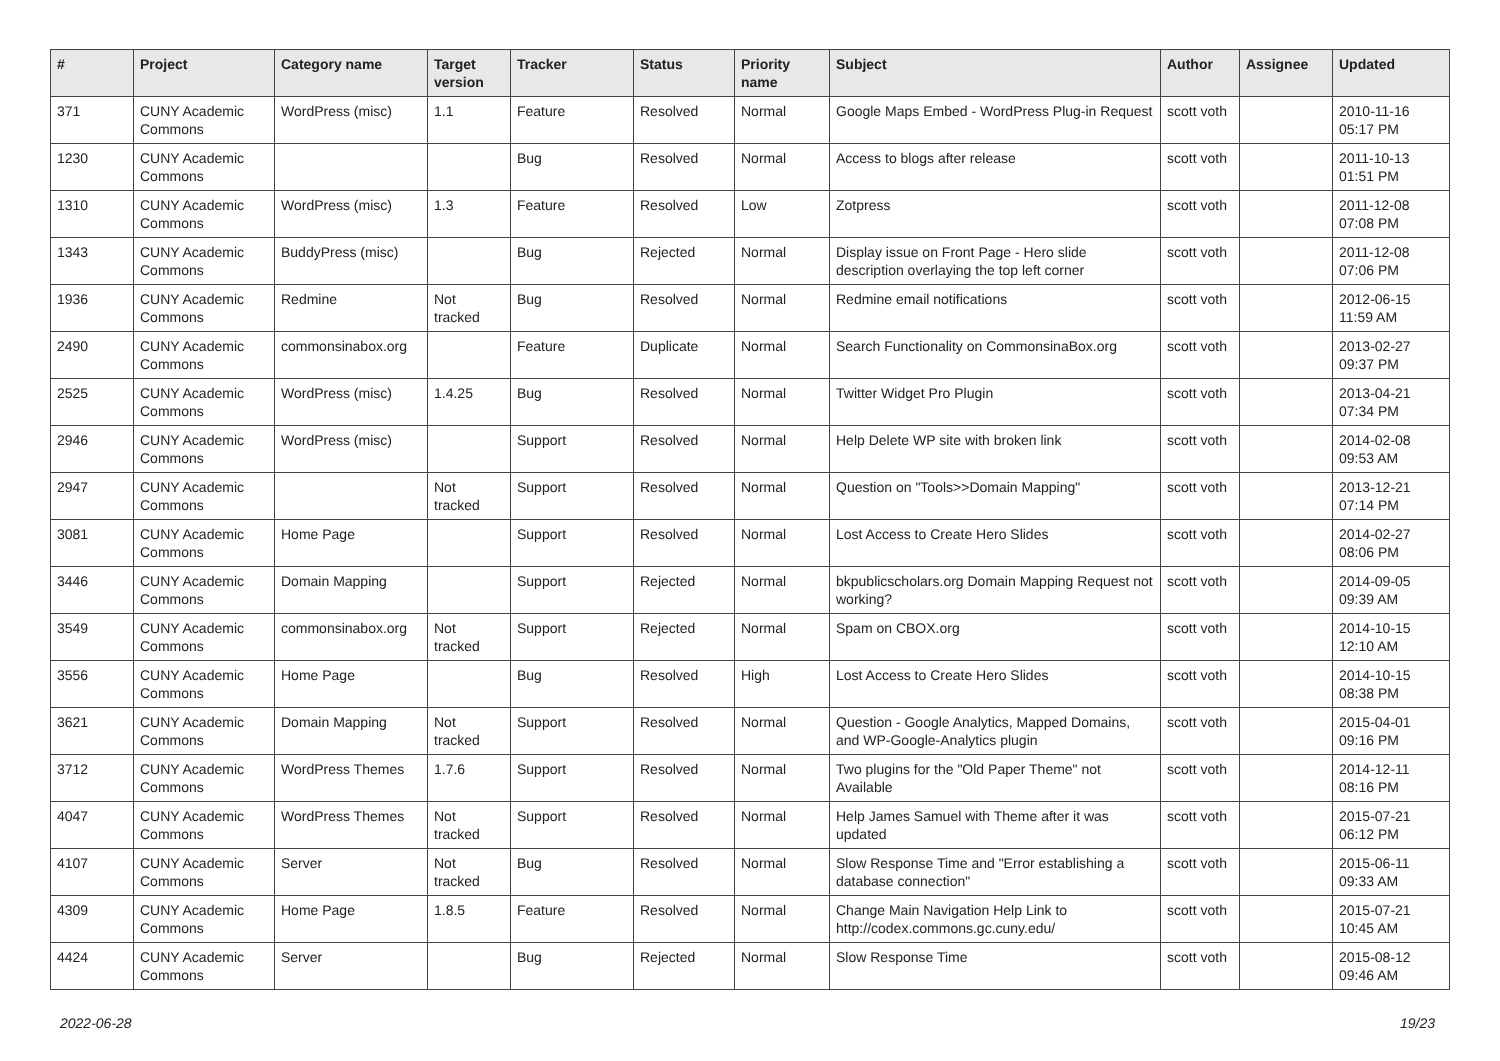| # | Project | Category name | Target version | Tracker | Status | Priority name | Subject | Author | Assignee | Updated |
| --- | --- | --- | --- | --- | --- | --- | --- | --- | --- | --- |
| 371 | CUNY Academic Commons | WordPress (misc) | 1.1 | Feature | Resolved | Normal | Google Maps Embed - WordPress Plug-in Request | scott voth | | 2010-11-16 05:17 PM |
| 1230 | CUNY Academic Commons | | | Bug | Resolved | Normal | Access to blogs after release | scott voth | | 2011-10-13 01:51 PM |
| 1310 | CUNY Academic Commons | WordPress (misc) | 1.3 | Feature | Resolved | Low | Zotpress | scott voth | | 2011-12-08 07:08 PM |
| 1343 | CUNY Academic Commons | BuddyPress (misc) | | Bug | Rejected | Normal | Display issue on Front Page - Hero slide description overlaying the top left corner | scott voth | | 2011-12-08 07:06 PM |
| 1936 | CUNY Academic Commons | Redmine | Not tracked | Bug | Resolved | Normal | Redmine email notifications | scott voth | | 2012-06-15 11:59 AM |
| 2490 | CUNY Academic Commons | commonsinabox.org | | Feature | Duplicate | Normal | Search Functionality on CommonsinaBox.org | scott voth | | 2013-02-27 09:37 PM |
| 2525 | CUNY Academic Commons | WordPress (misc) | 1.4.25 | Bug | Resolved | Normal | Twitter Widget Pro Plugin | scott voth | | 2013-04-21 07:34 PM |
| 2946 | CUNY Academic Commons | WordPress (misc) | | Support | Resolved | Normal | Help Delete WP site with broken link | scott voth | | 2014-02-08 09:53 AM |
| 2947 | CUNY Academic Commons | | Not tracked | Support | Resolved | Normal | Question on "Tools>>Domain Mapping" | scott voth | | 2013-12-21 07:14 PM |
| 3081 | CUNY Academic Commons | Home Page | | Support | Resolved | Normal | Lost Access to Create Hero Slides | scott voth | | 2014-02-27 08:06 PM |
| 3446 | CUNY Academic Commons | Domain Mapping | | Support | Rejected | Normal | bkpublicscholars.org Domain Mapping Request not working? | scott voth | | 2014-09-05 09:39 AM |
| 3549 | CUNY Academic Commons | commonsinabox.org | Not tracked | Support | Rejected | Normal | Spam on CBOX.org | scott voth | | 2014-10-15 12:10 AM |
| 3556 | CUNY Academic Commons | Home Page | | Bug | Resolved | High | Lost Access to Create Hero Slides | scott voth | | 2014-10-15 08:38 PM |
| 3621 | CUNY Academic Commons | Domain Mapping | Not tracked | Support | Resolved | Normal | Question - Google Analytics, Mapped Domains, and WP-Google-Analytics plugin | scott voth | | 2015-04-01 09:16 PM |
| 3712 | CUNY Academic Commons | WordPress Themes | 1.7.6 | Support | Resolved | Normal | Two plugins for the "Old Paper Theme" not Available | scott voth | | 2014-12-11 08:16 PM |
| 4047 | CUNY Academic Commons | WordPress Themes | Not tracked | Support | Resolved | Normal | Help James Samuel with Theme after it was updated | scott voth | | 2015-07-21 06:12 PM |
| 4107 | CUNY Academic Commons | Server | Not tracked | Bug | Resolved | Normal | Slow Response Time and "Error establishing a database connection" | scott voth | | 2015-06-11 09:33 AM |
| 4309 | CUNY Academic Commons | Home Page | 1.8.5 | Feature | Resolved | Normal | Change Main Navigation Help Link to http://codex.commons.gc.cuny.edu/ | scott voth | | 2015-07-21 10:45 AM |
| 4424 | CUNY Academic Commons | Server | | Bug | Rejected | Normal | Slow Response Time | scott voth | | 2015-08-12 09:46 AM |
2022-06-28 19/23